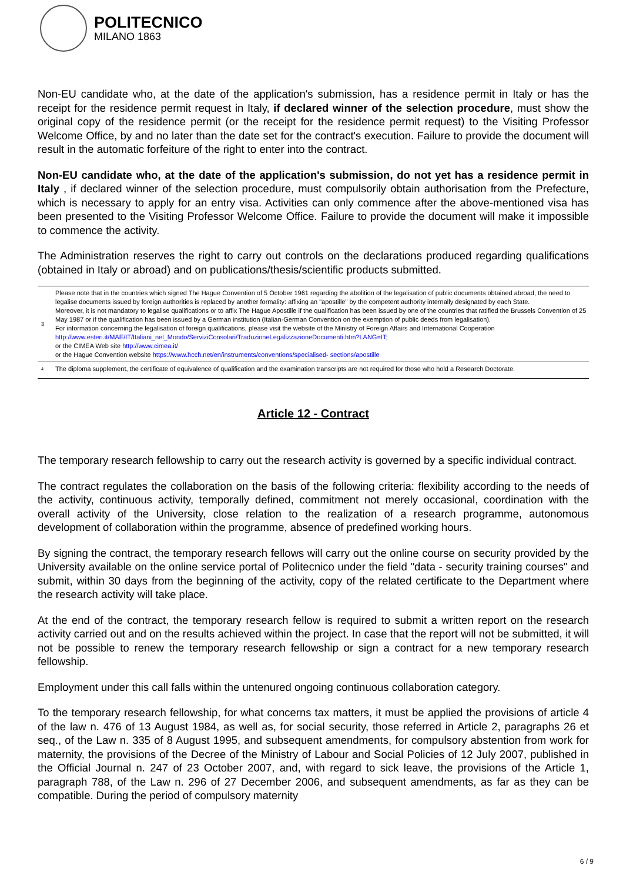POLITECNICO
MILANO 1863
Non-EU candidate who, at the date of the application's submission, has a residence permit in Italy or has the receipt for the residence permit request in Italy, if declared winner of the selection procedure, must show the original copy of the residence permit (or the receipt for the residence permit request) to the Visiting Professor Welcome Office, by and no later than the date set for the contract's execution. Failure to provide the document will result in the automatic forfeiture of the right to enter into the contract.
Non-EU candidate who, at the date of the application's submission, do not yet has a residence permit in Italy , if declared winner of the selection procedure, must compulsorily obtain authorisation from the Prefecture, which is necessary to apply for an entry visa. Activities can only commence after the above-mentioned visa has been presented to the Visiting Professor Welcome Office. Failure to provide the document will make it impossible to commence the activity.
The Administration reserves the right to carry out controls on the declarations produced regarding qualifications (obtained in Italy or abroad) and on publications/thesis/scientific products submitted.
| 3 | Please note that in the countries which signed The Hague Convention of 5 October 1961 regarding the abolition of the legalisation of public documents obtained abroad, the need to legalise documents issued by foreign authorities is replaced by another formality: affixing an "apostille" by the competent authority internally designated by each State. Moreover, it is not mandatory to legalise qualifications or to affix The Hague Apostille if the qualification has been issued by one of the countries that ratified the Brussels Convention of 25 May 1987 or if the qualification has been issued by a German institution (Italian-German Convention on the exemption of public deeds from legalisation). For information concerning the legalisation of foreign qualifications, please visit the website of the Ministry of Foreign Affairs and International Cooperation http://www.esteri.it/MAE/IT/Italiani_nel_Mondo/ServiziConsolari/TraduzioneLegalizzazioneDocumenti.htm?LANG=IT; or the CIMEA Web site http://www.cimea.it/ or the Hague Convention website https://www.hcch.net/en/instruments/conventions/specialised- sections/apostille |
| <sup>4</sup> | The diploma supplement, the certificate of equivalence of qualification and the examination transcripts are not required for those who hold a Research Doctorate. |
Article 12 - Contract
The temporary research fellowship to carry out the research activity is governed by a specific individual contract.
The contract regulates the collaboration on the basis of the following criteria: flexibility according to the needs of the activity, continuous activity, temporally defined, commitment not merely occasional, coordination with the overall activity of the University, close relation to the realization of a research programme, autonomous development of collaboration within the programme, absence of predefined working hours.
By signing the contract, the temporary research fellows will carry out the online course on security provided by the University available on the online service portal of Politecnico under the field "data - security training courses" and submit, within 30 days from the beginning of the activity, copy of the related certificate to the Department where the research activity will take place.
At the end of the contract, the temporary research fellow is required to submit a written report on the research activity carried out and on the results achieved within the project. In case that the report will not be submitted, it will not be possible to renew the temporary research fellowship or sign a contract for a new temporary research fellowship.
Employment under this call falls within the untenured ongoing continuous collaboration category.
To the temporary research fellowship, for what concerns tax matters, it must be applied the provisions of article 4 of the law n. 476 of 13 August 1984, as well as, for social security, those referred in Article 2, paragraphs 26 et seq., of the Law n. 335 of 8 August 1995, and subsequent amendments, for compulsory abstention from work for maternity, the provisions of the Decree of the Ministry of Labour and Social Policies of 12 July 2007, published in the Official Journal n. 247 of 23 October 2007, and, with regard to sick leave, the provisions of the Article 1, paragraph 788, of the Law n. 296 of 27 December 2006, and subsequent amendments, as far as they can be compatible. During the period of compulsory maternity
6 / 9